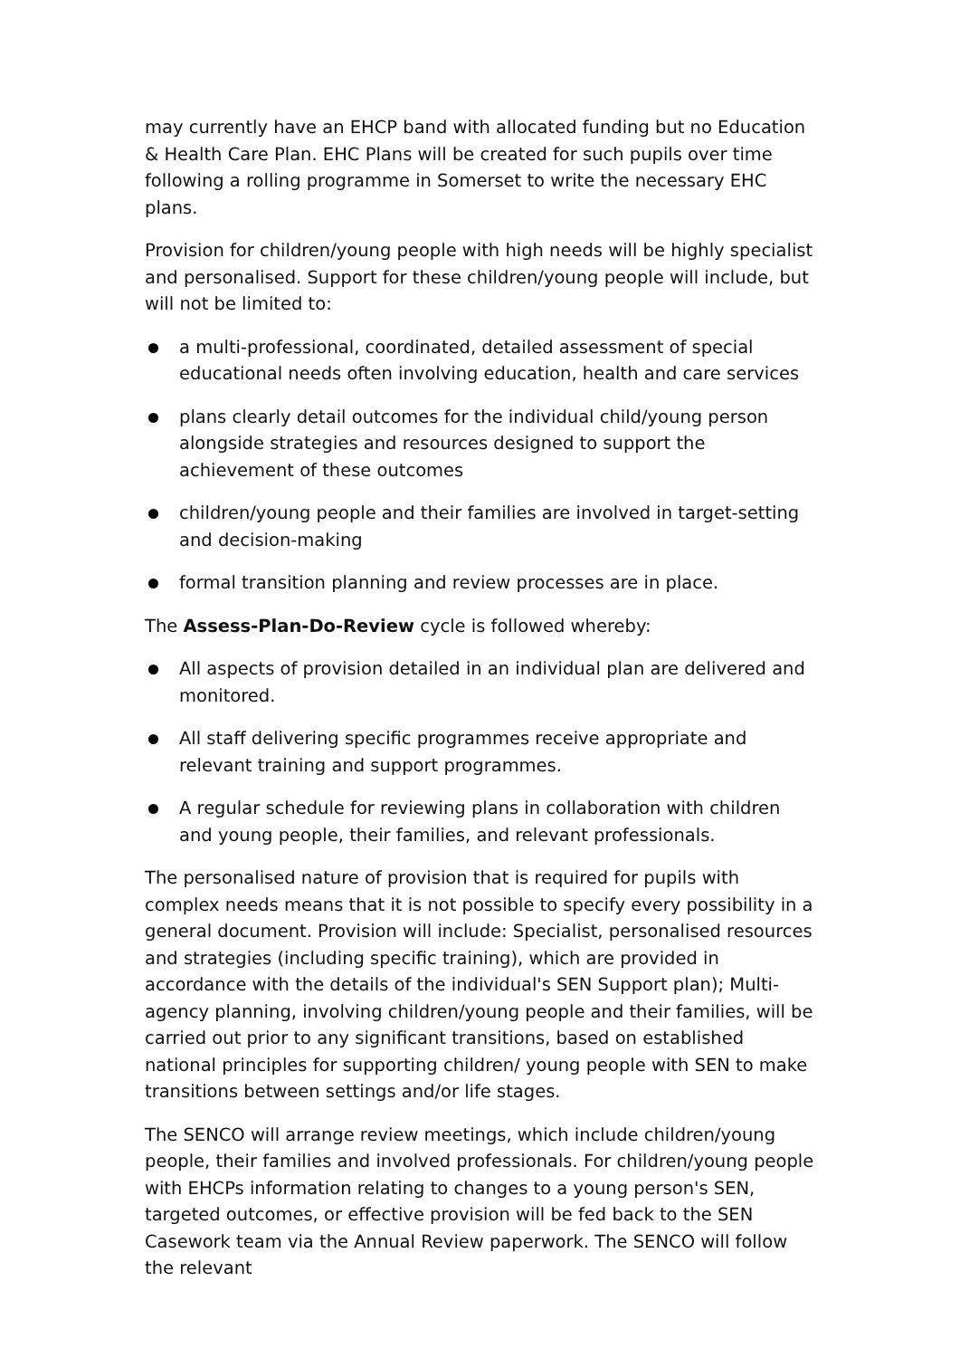may currently have an EHCP band with allocated funding but no Education & Health Care Plan. EHC Plans will be created for such pupils over time following a rolling programme in Somerset to write the necessary EHC plans.
Provision for children/young people with high needs will be highly specialist and personalised. Support for these children/young people will include, but will not be limited to:
a multi-professional, coordinated, detailed assessment of special educational needs often involving education, health and care services
plans clearly detail outcomes for the individual child/young person alongside strategies and resources designed to support the achievement of these outcomes
children/young people and their families are involved in target-setting and decision-making
formal transition planning and review processes are in place.
The Assess-Plan-Do-Review cycle is followed whereby:
All aspects of provision detailed in an individual plan are delivered and monitored.
All staff delivering specific programmes receive appropriate and relevant training and support programmes.
A regular schedule for reviewing plans in collaboration with children and young people, their families, and relevant professionals.
The personalised nature of provision that is required for pupils with complex needs means that it is not possible to specify every possibility in a general document. Provision will include: Specialist, personalised resources and strategies (including specific training), which are provided in accordance with the details of the individual's SEN Support plan); Multi-agency planning, involving children/young people and their families, will be carried out prior to any significant transitions, based on established national principles for supporting children/ young people with SEN to make transitions between settings and/or life stages.
The SENCO will arrange review meetings, which include children/young people, their families and involved professionals. For children/young people with EHCPs information relating to changes to a young person's SEN, targeted outcomes, or effective provision will be fed back to the SEN Casework team via the Annual Review paperwork. The SENCO will follow the relevant